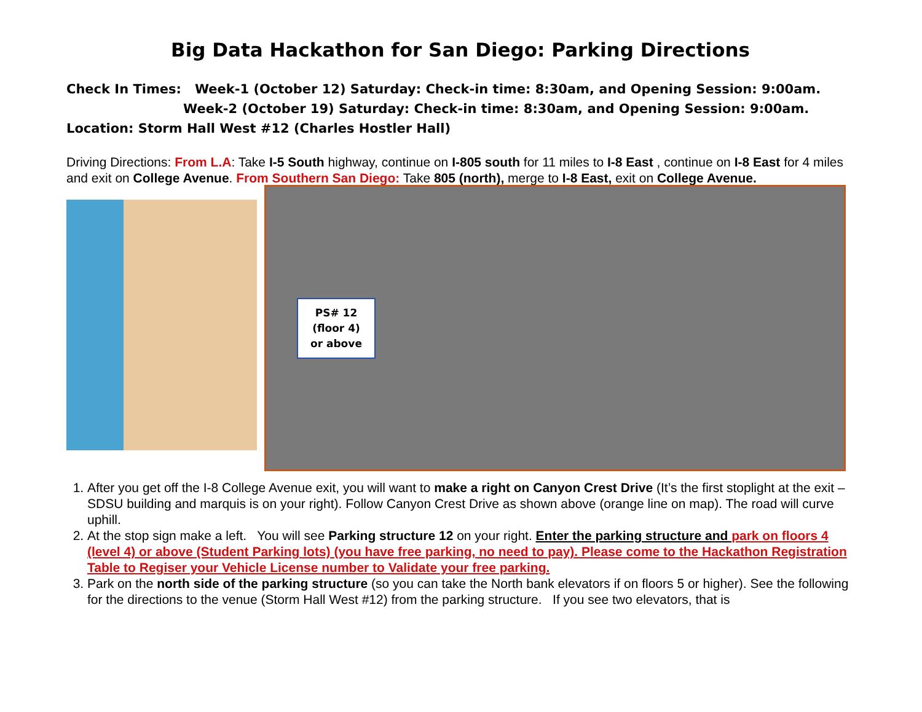Big Data Hackathon for San Diego: Parking Directions
Check In Times: Week-1 (October 12) Saturday: Check-in time: 8:30am, and Opening Session: 9:00am.
Week-2 (October 19) Saturday: Check-in time: 8:30am, and Opening Session: 9:00am.
Location: Storm Hall West #12 (Charles Hostler Hall)
Driving Directions: From L.A: Take I-5 South highway, continue on I-805 south for 11 miles to I-8 East , continue on I-8 East for 4 miles and exit on College Avenue. From Southern San Diego: Take 805 (north), merge to I-8 East, exit on College Avenue.
PS# 12
(floor 4)
or above
1. After you get off the I-8 College Avenue exit, you will want to make a right on Canyon Crest Drive (It’s the first stoplight at the exit – SDSU building and marquis is on your right). Follow Canyon Crest Drive as shown above (orange line on map). The road will curve uphill.
2. At the stop sign make a left. You will see Parking structure 12 on your right. Enter the parking structure and park on floors 4 (level 4) or above (Student Parking lots) (you have free parking, no need to pay). Please come to the Hackathon Registration Table to Regiser your Vehicle License number to Validate your free parking.
3. Park on the north side of the parking structure (so you can take the North bank elevators if on floors 5 or higher). See the following for the directions to the venue (Storm Hall West #12) from the parking structure. If you see two elevators, that is